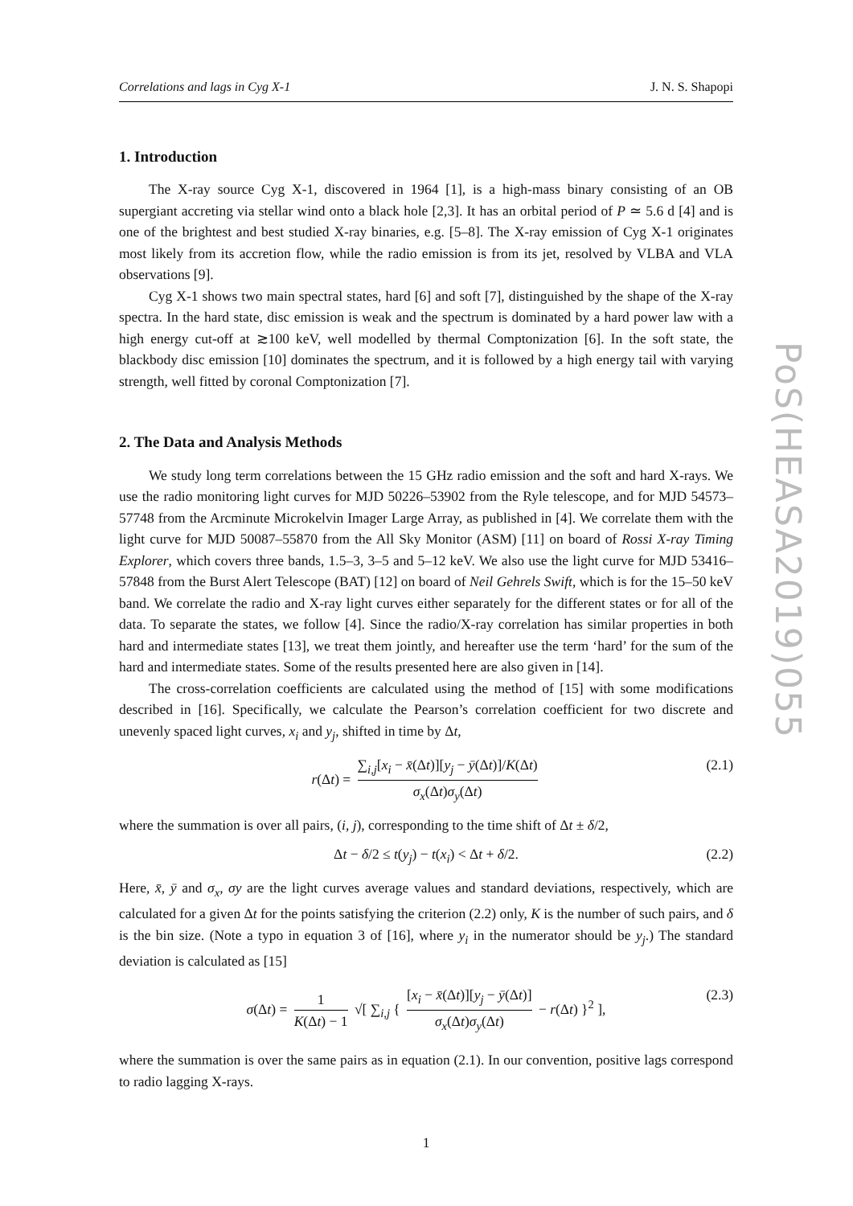Correlations and lags in Cyg X-1 J. N. S. Shapopi
1. Introduction
The X-ray source Cyg X-1, discovered in 1964 [1], is a high-mass binary consisting of an OB supergiant accreting via stellar wind onto a black hole [2,3]. It has an orbital period of P ≃ 5.6 d [4] and is one of the brightest and best studied X-ray binaries, e.g. [5–8]. The X-ray emission of Cyg X-1 originates most likely from its accretion flow, while the radio emission is from its jet, resolved by VLBA and VLA observations [9].
Cyg X-1 shows two main spectral states, hard [6] and soft [7], distinguished by the shape of the X-ray spectra. In the hard state, disc emission is weak and the spectrum is dominated by a hard power law with a high energy cut-off at ≳100 keV, well modelled by thermal Comptonization [6]. In the soft state, the blackbody disc emission [10] dominates the spectrum, and it is followed by a high energy tail with varying strength, well fitted by coronal Comptonization [7].
2. The Data and Analysis Methods
We study long term correlations between the 15 GHz radio emission and the soft and hard X-rays. We use the radio monitoring light curves for MJD 50226–53902 from the Ryle telescope, and for MJD 54573–57748 from the Arcminute Microkelvin Imager Large Array, as published in [4]. We correlate them with the light curve for MJD 50087–55870 from the All Sky Monitor (ASM) [11] on board of Rossi X-ray Timing Explorer, which covers three bands, 1.5–3, 3–5 and 5–12 keV. We also use the light curve for MJD 53416–57848 from the Burst Alert Telescope (BAT) [12] on board of Neil Gehrels Swift, which is for the 15–50 keV band. We correlate the radio and X-ray light curves either separately for the different states or for all of the data. To separate the states, we follow [4]. Since the radio/X-ray correlation has similar properties in both hard and intermediate states [13], we treat them jointly, and hereafter use the term ‘hard’ for the sum of the hard and intermediate states. Some of the results presented here are also given in [14].
The cross-correlation coefficients are calculated using the method of [15] with some modifications described in [16]. Specifically, we calculate the Pearson’s correlation coefficient for two discrete and unevenly spaced light curves, x<sub>i</sub> and y<sub>j</sub>, shifted in time by Δt,
r(Δt) = ∑<sub>i,j</sub>[x<sub>i</sub> − x̄(Δt)][y<sub>j</sub> − ȳ(Δt)]/K(Δt) σ<sub>x</sub>(Δt)σ<sub>y</sub>(Δt) (2.1)
where the summation is over all pairs, (i, j), corresponding to the time shift of Δt ± δ/2,
Δt − δ/2 ≤ t(y<sub>j</sub>) − t(x<sub>i</sub>) < Δt + δ/2. (2.2)
Here, x̄, ȳ and σ<sub>x</sub>, σy are the light curves average values and standard deviations, respectively, which are calculated for a given Δt for the points satisfying the criterion (2.2) only, K is the number of such pairs, and δ is the bin size. (Note a typo in equation 3 of [16], where y<sub>i</sub> in the numerator should be y<sub>j</sub>.) The standard deviation is calculated as [15]
σ(Δt) = 1 K(Δt) − 1 √[ ∑<sub>i,j</sub> { [x<sub>i</sub> − x̄(Δt)][y<sub>j</sub> − ȳ(Δt)] σ<sub>x</sub>(Δt)σ<sub>y</sub>(Δt) − r(Δt) }<sup>2</sup> ], (2.3)
where the summation is over the same pairs as in equation (2.1). In our convention, positive lags correspond to radio lagging X-rays.
1
PoS(HEASA2019)055